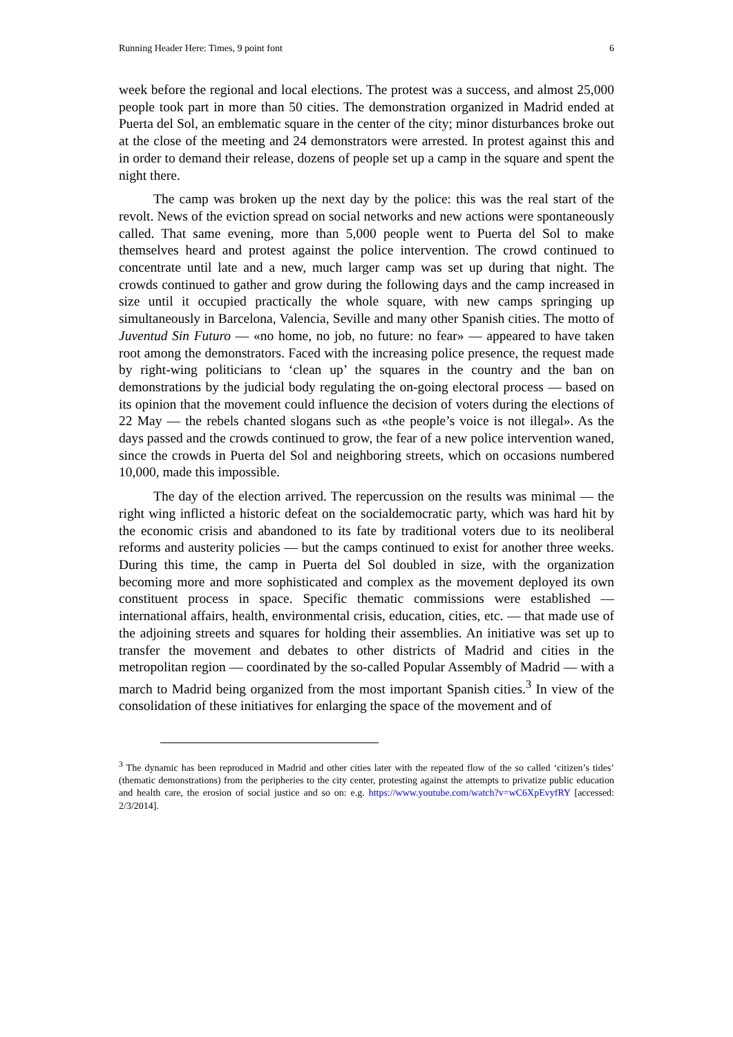Running Header Here: Times, 9 point font 6
week before the regional and local elections. The protest was a success, and almost 25,000 people took part in more than 50 cities. The demonstration organized in Madrid ended at Puerta del Sol, an emblematic square in the center of the city; minor disturbances broke out at the close of the meeting and 24 demonstrators were arrested. In protest against this and in order to demand their release, dozens of people set up a camp in the square and spent the night there.
The camp was broken up the next day by the police: this was the real start of the revolt. News of the eviction spread on social networks and new actions were spontaneously called. That same evening, more than 5,000 people went to Puerta del Sol to make themselves heard and protest against the police intervention. The crowd continued to concentrate until late and a new, much larger camp was set up during that night. The crowds continued to gather and grow during the following days and the camp increased in size until it occupied practically the whole square, with new camps springing up simultaneously in Barcelona, Valencia, Seville and many other Spanish cities. The motto of Juventud Sin Futuro — «no home, no job, no future: no fear» — appeared to have taken root among the demonstrators. Faced with the increasing police presence, the request made by right-wing politicians to ‘clean up’ the squares in the country and the ban on demonstrations by the judicial body regulating the on-going electoral process — based on its opinion that the movement could influence the decision of voters during the elections of 22 May — the rebels chanted slogans such as «the people’s voice is not illegal». As the days passed and the crowds continued to grow, the fear of a new police intervention waned, since the crowds in Puerta del Sol and neighboring streets, which on occasions numbered 10,000, made this impossible.
The day of the election arrived. The repercussion on the results was minimal — the right wing inflicted a historic defeat on the socialdemocratic party, which was hard hit by the economic crisis and abandoned to its fate by traditional voters due to its neoliberal reforms and austerity policies — but the camps continued to exist for another three weeks. During this time, the camp in Puerta del Sol doubled in size, with the organization becoming more and more sophisticated and complex as the movement deployed its own constituent process in space. Specific thematic commissions were established — international affairs, health, environmental crisis, education, cities, etc. — that made use of the adjoining streets and squares for holding their assemblies. An initiative was set up to transfer the movement and debates to other districts of Madrid and cities in the metropolitan region — coordinated by the so-called Popular Assembly of Madrid — with a march to Madrid being organized from the most important Spanish cities.<sup>3</sup> In view of the consolidation of these initiatives for enlarging the space of the movement and of
<sup>3</sup> The dynamic has been reproduced in Madrid and other cities later with the repeated flow of the so called ‘citizen’s tides’ (thematic demonstrations) from the peripheries to the city center, protesting against the attempts to privatize public education and health care, the erosion of social justice and so on: e.g. https://www.youtube.com/watch?v=wC6XpEvyfRY [accessed: 2/3/2014].